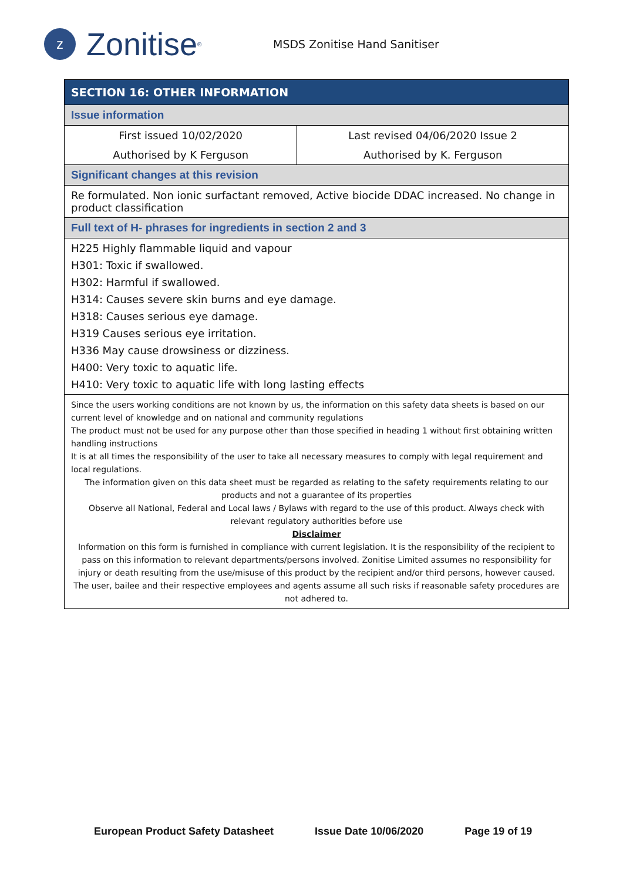z
Zonitise<sup>®</sup>
MSDS Zonitise Hand Sanitiser
| SECTION 16: OTHER INFORMATION | |
| Issue information | |
| First issued 10/02/2020 | Last revised 04/06/2020 Issue 2 |
| Authorised by K Ferguson | Authorised by K. Ferguson |
| Significant changes at this revision | |
| Re formulated. Non ionic surfactant removed, Active biocide DDAC increased. No change in product classification | |
| Full text of H- phrases for ingredients in section 2 and 3 | |
| H225 Highly flammable liquid and vapour H301: Toxic if swallowed. H302: Harmful if swallowed. H314: Causes severe skin burns and eye damage. H318: Causes serious eye damage. H319 Causes serious eye irritation. H336 May cause drowsiness or dizziness. H400: Very toxic to aquatic life. H410: Very toxic to aquatic life with long lasting effects | |
| Since the users working conditions are not known by us, the information on this safety data sheets is based on our current level of knowledge and on national and community regulations The product must not be used for any purpose other than those specified in heading 1 without first obtaining written handling instructions It is at all times the responsibility of the user to take all necessary measures to comply with legal requirement and local regulations. The information given on this data sheet must be regarded as relating to the safety requirements relating to our products and not a guarantee of its properties Observe all National, Federal and Local laws / Bylaws with regard to the use of this product. Always check with relevant regulatory authorities before use Disclaimer Information on this form is furnished in compliance with current legislation. It is the responsibility of the recipient to pass on this information to relevant departments/persons involved. Zonitise Limited assumes no responsibility for injury or death resulting from the use/misuse of this product by the recipient and/or third persons, however caused. The user, bailee and their respective employees and agents assume all such risks if reasonable safety procedures are not adhered to. | |
European Product Safety Datasheet Issue Date 10/06/2020 Page 19 of 19